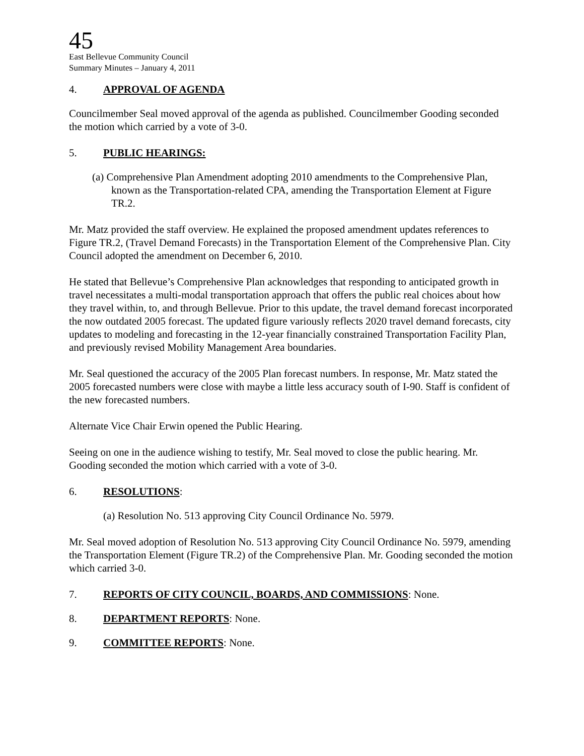45
East Bellevue Community Council
Summary Minutes – January 4, 2011
4. APPROVAL OF AGENDA
Councilmember Seal moved approval of the agenda as published. Councilmember Gooding seconded the motion which carried by a vote of 3-0.
5. PUBLIC HEARINGS:
(a) Comprehensive Plan Amendment adopting 2010 amendments to the Comprehensive Plan, known as the Transportation-related CPA, amending the Transportation Element at Figure TR.2.
Mr. Matz provided the staff overview. He explained the proposed amendment updates references to Figure TR.2, (Travel Demand Forecasts) in the Transportation Element of the Comprehensive Plan. City Council adopted the amendment on December 6, 2010.
He stated that Bellevue’s Comprehensive Plan acknowledges that responding to anticipated growth in travel necessitates a multi-modal transportation approach that offers the public real choices about how they travel within, to, and through Bellevue. Prior to this update, the travel demand forecast incorporated the now outdated 2005 forecast. The updated figure variously reflects 2020 travel demand forecasts, city updates to modeling and forecasting in the 12-year financially constrained Transportation Facility Plan, and previously revised Mobility Management Area boundaries.
Mr. Seal questioned the accuracy of the 2005 Plan forecast numbers. In response, Mr. Matz stated the 2005 forecasted numbers were close with maybe a little less accuracy south of I-90. Staff is confident of the new forecasted numbers.
Alternate Vice Chair Erwin opened the Public Hearing.
Seeing on one in the audience wishing to testify, Mr. Seal moved to close the public hearing. Mr. Gooding seconded the motion which carried with a vote of 3-0.
6. RESOLUTIONS:
(a) Resolution No. 513 approving City Council Ordinance No. 5979.
Mr. Seal moved adoption of Resolution No. 513 approving City Council Ordinance No. 5979, amending the Transportation Element (Figure TR.2) of the Comprehensive Plan. Mr. Gooding seconded the motion which carried 3-0.
7. REPORTS OF CITY COUNCIL, BOARDS, AND COMMISSIONS: None.
8. DEPARTMENT REPORTS: None.
9. COMMITTEE REPORTS: None.